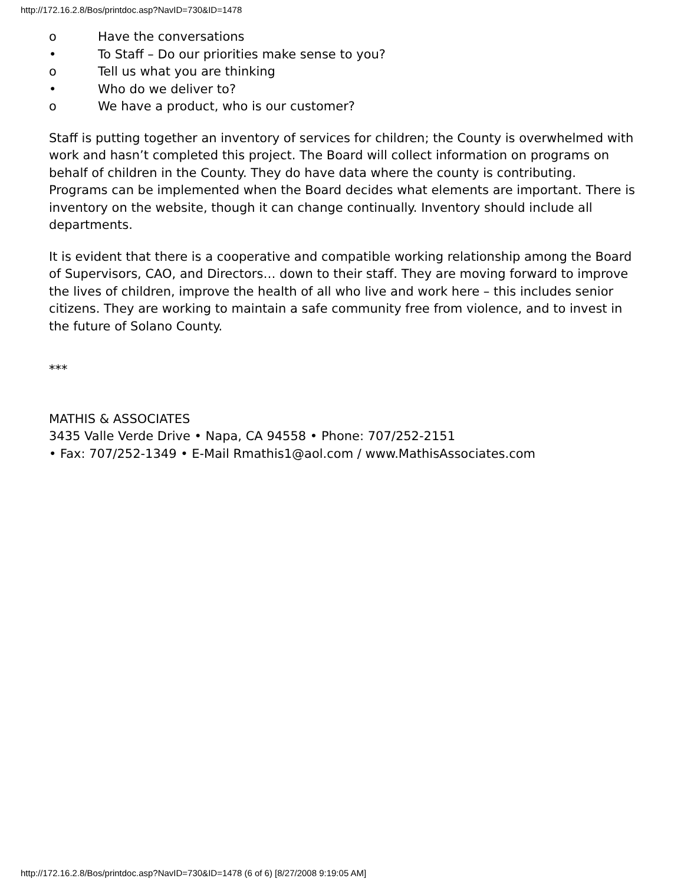http://172.16.2.8/Bos/printdoc.asp?NavID=730&ID=1478
o Have the conversations
• To Staff – Do our priorities make sense to you?
o Tell us what you are thinking
• Who do we deliver to?
o We have a product, who is our customer?
Staff is putting together an inventory of services for children; the County is overwhelmed with work and hasn’t completed this project. The Board will collect information on programs on behalf of children in the County. They do have data where the county is contributing. Programs can be implemented when the Board decides what elements are important. There is inventory on the website, though it can change continually. Inventory should include all departments.
It is evident that there is a cooperative and compatible working relationship among the Board of Supervisors, CAO, and Directors… down to their staff. They are moving forward to improve the lives of children, improve the health of all who live and work here – this includes senior citizens. They are working to maintain a safe community free from violence, and to invest in the future of Solano County.
***
MATHIS & ASSOCIATES
3435 Valle Verde Drive • Napa, CA 94558 • Phone: 707/252-2151
• Fax: 707/252-1349 • E-Mail Rmathis1@aol.com / www.MathisAssociates.com
http://172.16.2.8/Bos/printdoc.asp?NavID=730&ID=1478 (6 of 6) [8/27/2008 9:19:05 AM]